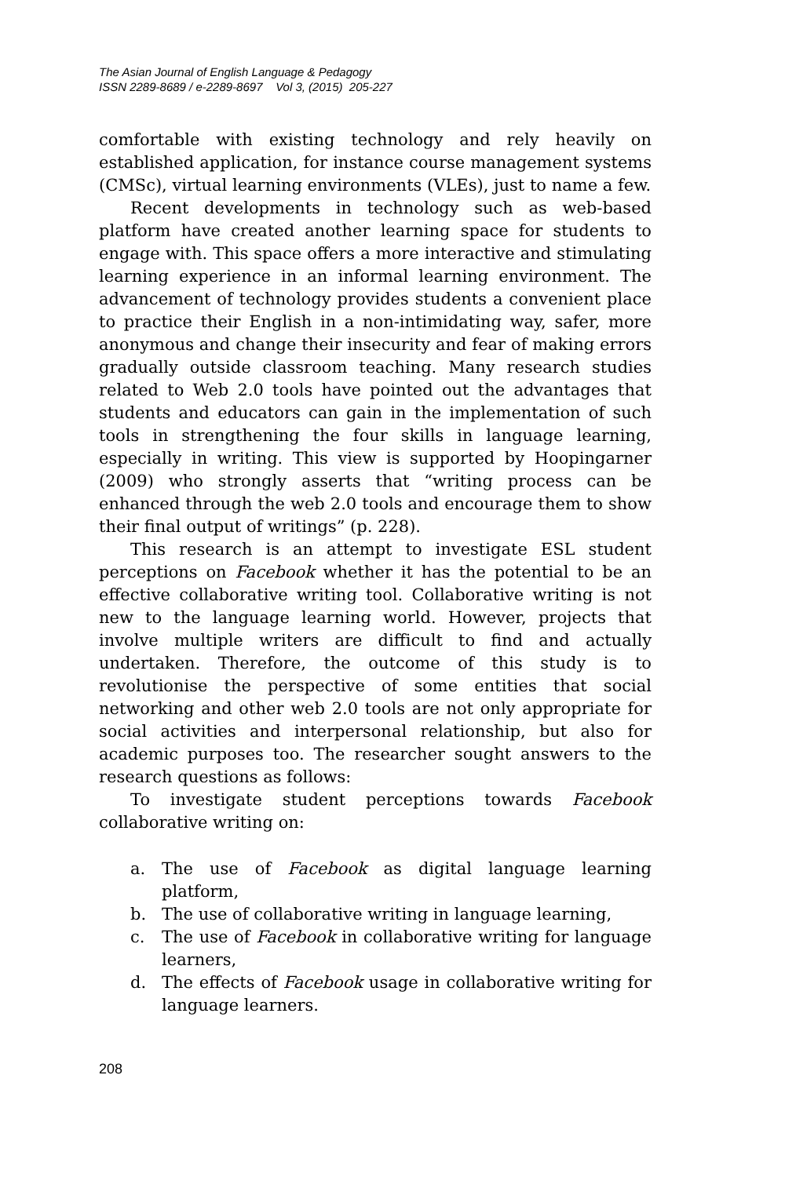The Asian Journal of English Language & Pedagogy
ISSN 2289-8689 / e-2289-8697 Vol 3, (2015) 205-227
comfortable with existing technology and rely heavily on established application, for instance course management systems (CMSc), virtual learning environments (VLEs), just to name a few.
Recent developments in technology such as web-based platform have created another learning space for students to engage with. This space offers a more interactive and stimulating learning experience in an informal learning environment. The advancement of technology provides students a convenient place to practice their English in a non-intimidating way, safer, more anonymous and change their insecurity and fear of making errors gradually outside classroom teaching. Many research studies related to Web 2.0 tools have pointed out the advantages that students and educators can gain in the implementation of such tools in strengthening the four skills in language learning, especially in writing. This view is supported by Hoopingarner (2009) who strongly asserts that “writing process can be enhanced through the web 2.0 tools and encourage them to show their final output of writings” (p. 228).
This research is an attempt to investigate ESL student perceptions on Facebook whether it has the potential to be an effective collaborative writing tool. Collaborative writing is not new to the language learning world. However, projects that involve multiple writers are difficult to find and actually undertaken. Therefore, the outcome of this study is to revolutionise the perspective of some entities that social networking and other web 2.0 tools are not only appropriate for social activities and interpersonal relationship, but also for academic purposes too. The researcher sought answers to the research questions as follows:
To investigate student perceptions towards Facebook collaborative writing on:
a. The use of Facebook as digital language learning platform,
b. The use of collaborative writing in language learning,
c. The use of Facebook in collaborative writing for language learners,
d. The effects of Facebook usage in collaborative writing for language learners.
208